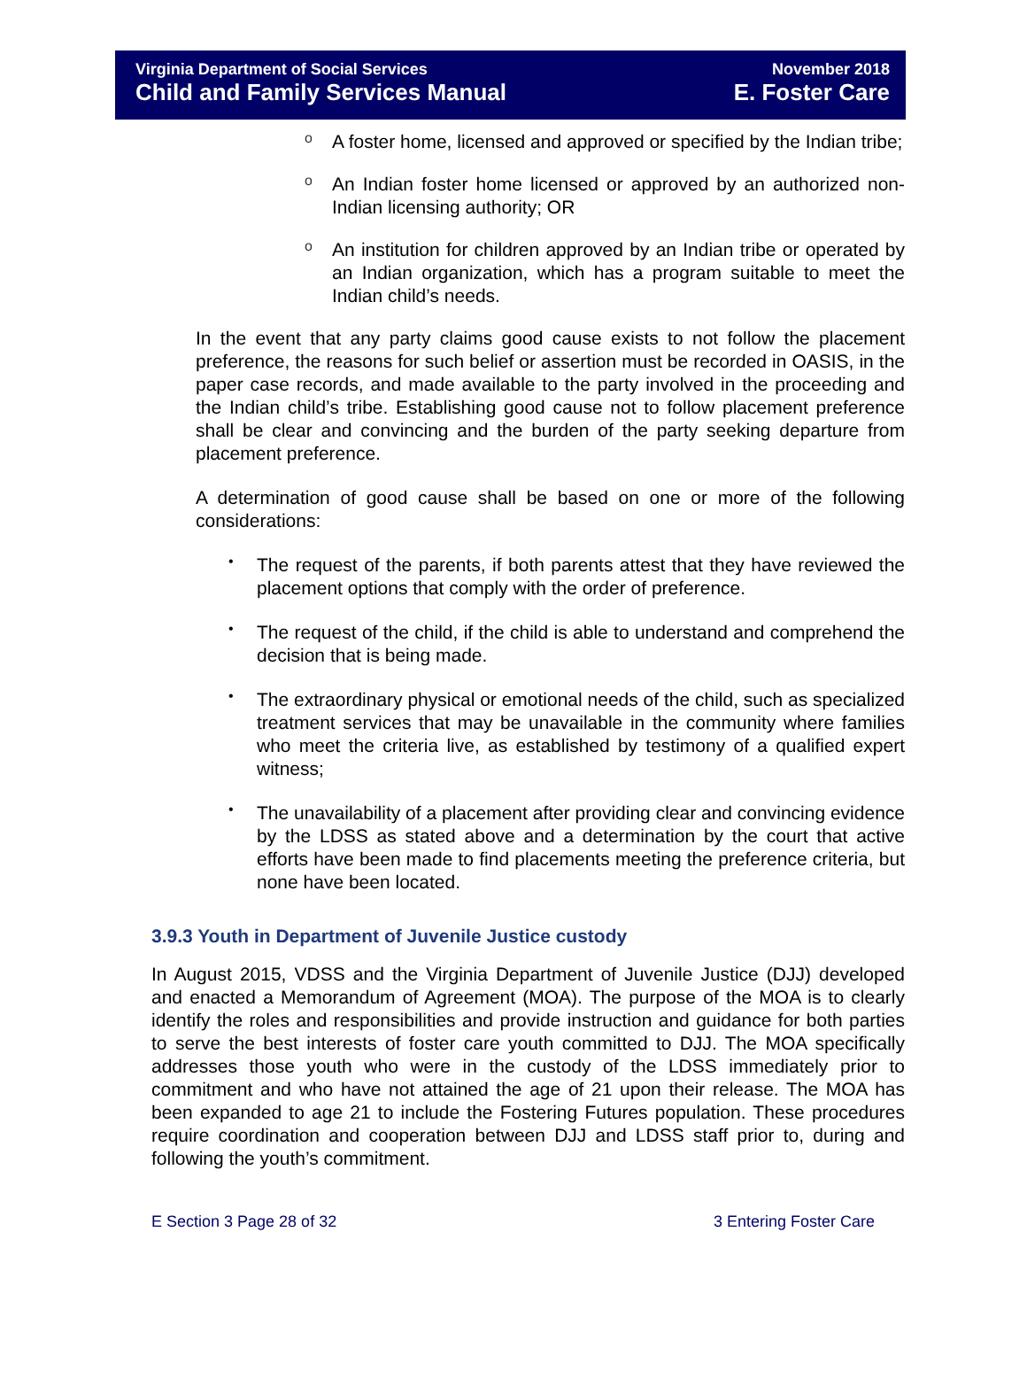Virginia Department of Social Services
Child and Family Services Manual
November 2018
E. Foster Care
o
A foster home, licensed and approved or specified by the Indian tribe;
o
An Indian foster home licensed or approved by an authorized non-Indian licensing authority; OR
o
An institution for children approved by an Indian tribe or operated by an Indian organization, which has a program suitable to meet the Indian child’s needs.
In the event that any party claims good cause exists to not follow the placement preference, the reasons for such belief or assertion must be recorded in OASIS, in the paper case records, and made available to the party involved in the proceeding and the Indian child’s tribe. Establishing good cause not to follow placement preference shall be clear and convincing and the burden of the party seeking departure from placement preference.
A determination of good cause shall be based on one or more of the following considerations:
•
The request of the parents, if both parents attest that they have reviewed the placement options that comply with the order of preference.
•
The request of the child, if the child is able to understand and comprehend the decision that is being made.
•
The extraordinary physical or emotional needs of the child, such as specialized treatment services that may be unavailable in the community where families who meet the criteria live, as established by testimony of a qualified expert witness;
•
The unavailability of a placement after providing clear and convincing evidence by the LDSS as stated above and a determination by the court that active efforts have been made to find placements meeting the preference criteria, but none have been located.
3.9.3 Youth in Department of Juvenile Justice custody
In August 2015, VDSS and the Virginia Department of Juvenile Justice (DJJ) developed and enacted a Memorandum of Agreement (MOA). The purpose of the MOA is to clearly identify the roles and responsibilities and provide instruction and guidance for both parties to serve the best interests of foster care youth committed to DJJ. The MOA specifically addresses those youth who were in the custody of the LDSS immediately prior to commitment and who have not attained the age of 21 upon their release. The MOA has been expanded to age 21 to include the Fostering Futures population. These procedures require coordination and cooperation between DJJ and LDSS staff prior to, during and following the youth’s commitment.
E Section 3 Page 28 of 32 3 Entering Foster Care